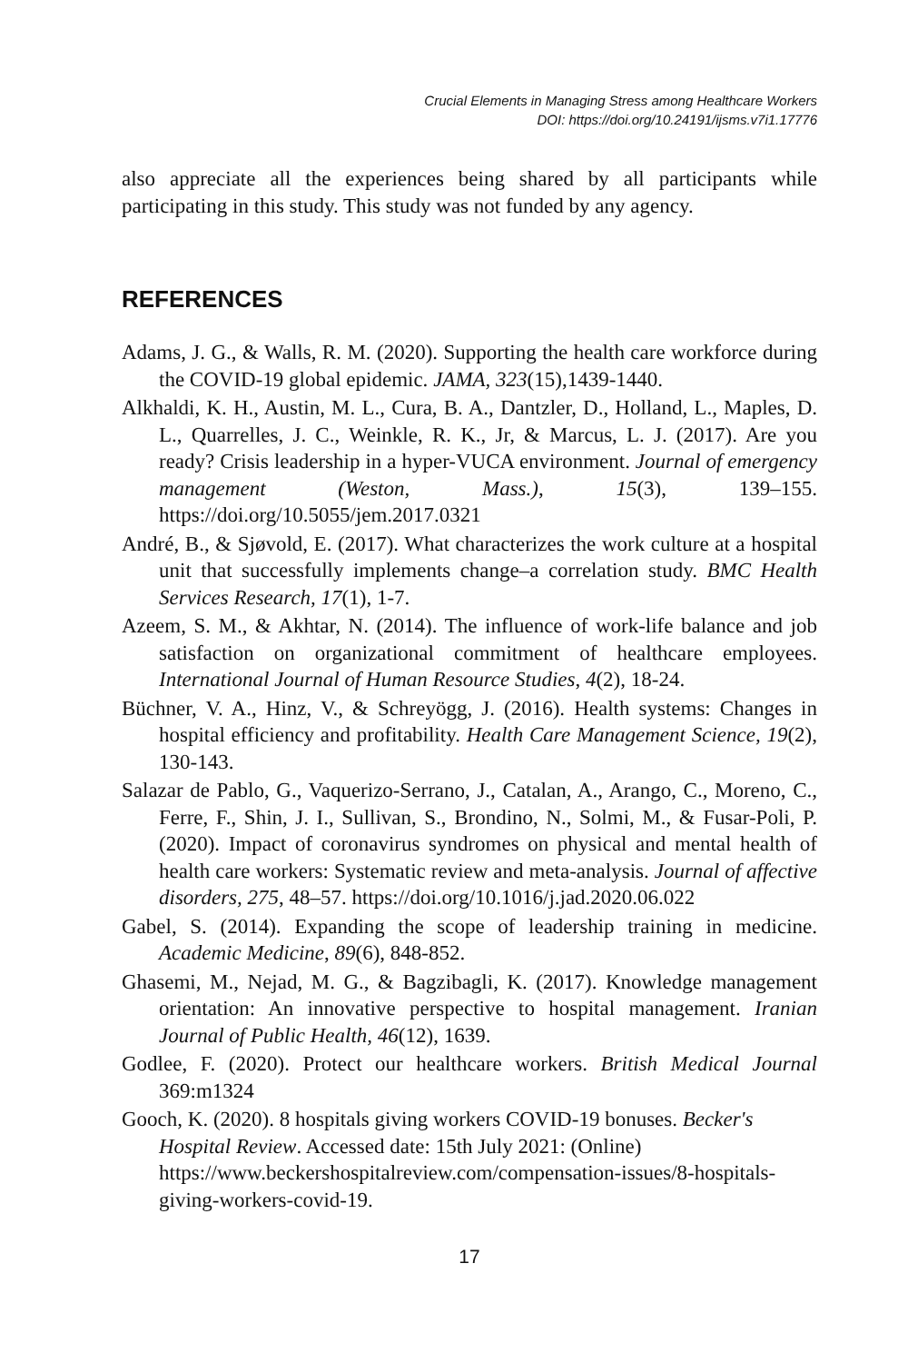Crucial Elements in Managing Stress among Healthcare Workers
DOI: https://doi.org/10.24191/ijsms.v7i1.17776
also appreciate all the experiences being shared by all participants while participating in this study. This study was not funded by any agency.
REFERENCES
Adams, J. G., & Walls, R. M. (2020). Supporting the health care workforce during the COVID-19 global epidemic. JAMA, 323(15),1439-1440.
Alkhaldi, K. H., Austin, M. L., Cura, B. A., Dantzler, D., Holland, L., Maples, D. L., Quarrelles, J. C., Weinkle, R. K., Jr, & Marcus, L. J. (2017). Are you ready? Crisis leadership in a hyper-VUCA environment. Journal of emergency management (Weston, Mass.), 15(3), 139–155. https://doi.org/10.5055/jem.2017.0321
André, B., & Sjøvold, E. (2017). What characterizes the work culture at a hospital unit that successfully implements change–a correlation study. BMC Health Services Research, 17(1), 1-7.
Azeem, S. M., & Akhtar, N. (2014). The influence of work-life balance and job satisfaction on organizational commitment of healthcare employees. International Journal of Human Resource Studies, 4(2), 18-24.
Büchner, V. A., Hinz, V., & Schreyögg, J. (2016). Health systems: Changes in hospital efficiency and profitability. Health Care Management Science, 19(2), 130-143.
Salazar de Pablo, G., Vaquerizo-Serrano, J., Catalan, A., Arango, C., Moreno, C., Ferre, F., Shin, J. I., Sullivan, S., Brondino, N., Solmi, M., & Fusar-Poli, P. (2020). Impact of coronavirus syndromes on physical and mental health of health care workers: Systematic review and meta-analysis. Journal of affective disorders, 275, 48–57. https://doi.org/10.1016/j.jad.2020.06.022
Gabel, S. (2014). Expanding the scope of leadership training in medicine. Academic Medicine, 89(6), 848-852.
Ghasemi, M., Nejad, M. G., & Bagzibagli, K. (2017). Knowledge management orientation: An innovative perspective to hospital management. Iranian Journal of Public Health, 46(12), 1639.
Godlee, F. (2020). Protect our healthcare workers. British Medical Journal 369:m1324
Gooch, K. (2020). 8 hospitals giving workers COVID-19 bonuses. Becker's Hospital Review. Accessed date: 15th July 2021: (Online) https://www.beckershospitalreview.com/compensation-issues/8-hospitals-giving-workers-covid-19.
17